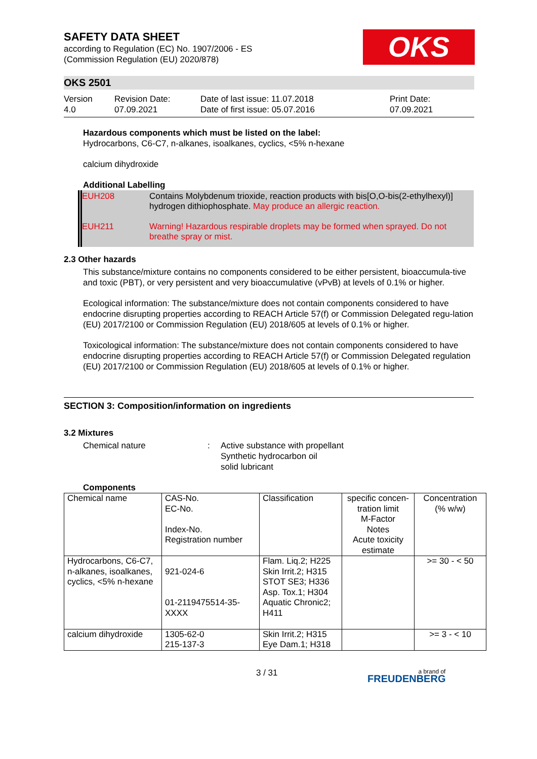OKS
SAFETY DATA SHEET
according to Regulation (EC) No. 1907/2006 - ES
(Commission Regulation (EU) 2020/878)
OKS 2501
Version
4.0
Revision Date:
07.09.2021
Date of last issue: 11.07.2018
Date of first issue: 05.07.2016
Print Date:
07.09.2021
Hazardous components which must be listed on the label:
Hydrocarbons, C6-C7, n-alkanes, isoalkanes, cyclics, <5% n-hexane
calcium dihydroxide
Additional Labelling
EUH208
Contains Molybdenum trioxide, reaction products with bis[O,O-bis(2-ethylhexyl)] hydrogen dithiophosphate. May produce an allergic reaction.
EUH211
Warning! Hazardous respirable droplets may be formed when sprayed. Do not breathe spray or mist.
2.3 Other hazards
This substance/mixture contains no components considered to be either persistent, bioaccumula-tive and toxic (PBT), or very persistent and very bioaccumulative (vPvB) at levels of 0.1% or higher.
Ecological information: The substance/mixture does not contain components considered to have endocrine disrupting properties according to REACH Article 57(f) or Commission Delegated regu-lation (EU) 2017/2100 or Commission Regulation (EU) 2018/605 at levels of 0.1% or higher.
Toxicological information: The substance/mixture does not contain components considered to have endocrine disrupting properties according to REACH Article 57(f) or Commission Delegated regulation (EU) 2017/2100 or Commission Regulation (EU) 2018/605 at levels of 0.1% or higher.
SECTION 3: Composition/information on ingredients
3.2 Mixtures
Chemical nature : Active substance with propellant
Synthetic hydrocarbon oil
solid lubricant
Components
| Chemical name | CAS-No. EC-No. Index-No. Registration number | Classification | specific concen-tration limit M-Factor Notes Acute toxicity estimate | Concentration (% w/w) |
| --- | --- | --- | --- | --- |
| Hydrocarbons, C6-C7, n-alkanes, isoalkanes, cyclics, <5% n-hexane | 921-024-6 01-2119475514-35-XXXX | Flam. Liq.2; H225 Skin Irrit.2; H315 STOT SE3; H336 Asp. Tox.1; H304 Aquatic Chronic2; H411 | | >= 30 - < 50 |
| calcium dihydroxide | 1305-62-0 215-137-3 | Skin Irrit.2; H315 Eye Dam.1; H318 | | >= 3 - < 10 |
3 / 31
a brand of
FREUDENBERG